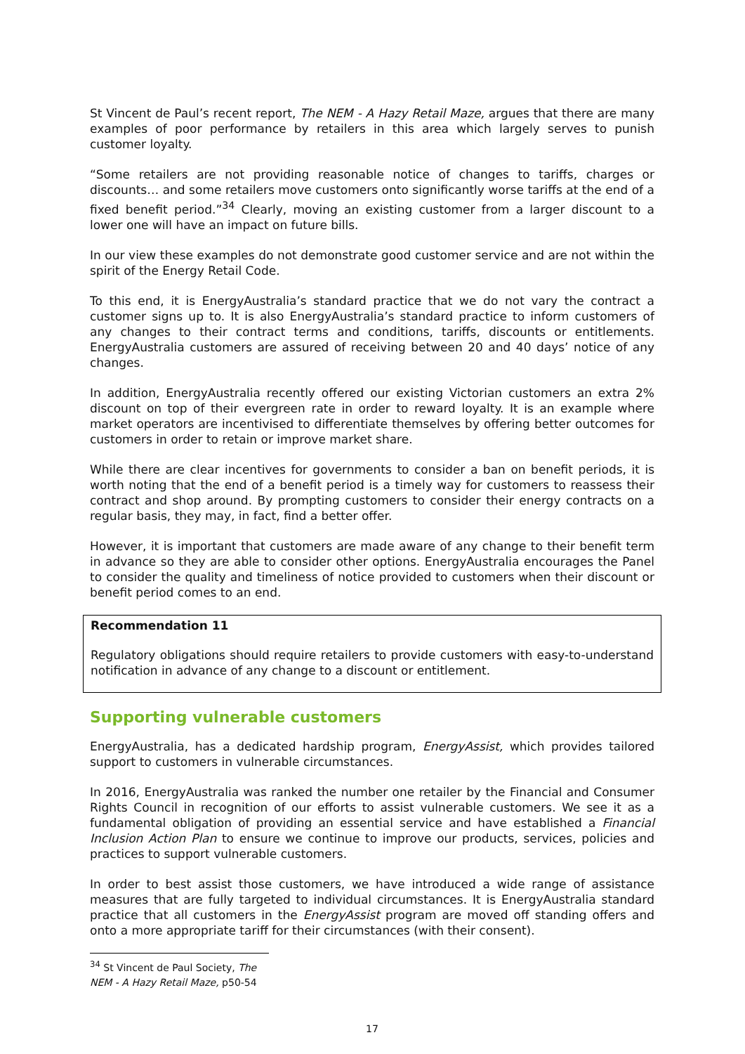St Vincent de Paul’s recent report, The NEM - A Hazy Retail Maze, argues that there are many examples of poor performance by retailers in this area which largely serves to punish customer loyalty.
“Some retailers are not providing reasonable notice of changes to tariffs, charges or discounts… and some retailers move customers onto significantly worse tariffs at the end of a fixed benefit period.”<sup>34</sup> Clearly, moving an existing customer from a larger discount to a lower one will have an impact on future bills.
In our view these examples do not demonstrate good customer service and are not within the spirit of the Energy Retail Code.
To this end, it is EnergyAustralia’s standard practice that we do not vary the contract a customer signs up to. It is also EnergyAustralia’s standard practice to inform customers of any changes to their contract terms and conditions, tariffs, discounts or entitlements. EnergyAustralia customers are assured of receiving between 20 and 40 days’ notice of any changes.
In addition, EnergyAustralia recently offered our existing Victorian customers an extra 2% discount on top of their evergreen rate in order to reward loyalty. It is an example where market operators are incentivised to differentiate themselves by offering better outcomes for customers in order to retain or improve market share.
While there are clear incentives for governments to consider a ban on benefit periods, it is worth noting that the end of a benefit period is a timely way for customers to reassess their contract and shop around. By prompting customers to consider their energy contracts on a regular basis, they may, in fact, find a better offer.
However, it is important that customers are made aware of any change to their benefit term in advance so they are able to consider other options. EnergyAustralia encourages the Panel to consider the quality and timeliness of notice provided to customers when their discount or benefit period comes to an end.
Recommendation 11
Regulatory obligations should require retailers to provide customers with easy-to-understand notification in advance of any change to a discount or entitlement.
Supporting vulnerable customers
EnergyAustralia, has a dedicated hardship program, EnergyAssist, which provides tailored support to customers in vulnerable circumstances.
In 2016, EnergyAustralia was ranked the number one retailer by the Financial and Consumer Rights Council in recognition of our efforts to assist vulnerable customers. We see it as a fundamental obligation of providing an essential service and have established a Financial Inclusion Action Plan to ensure we continue to improve our products, services, policies and practices to support vulnerable customers.
In order to best assist those customers, we have introduced a wide range of assistance measures that are fully targeted to individual circumstances. It is EnergyAustralia standard practice that all customers in the EnergyAssist program are moved off standing offers and onto a more appropriate tariff for their circumstances (with their consent).
<sup>34</sup> St Vincent de Paul Society, The NEM - A Hazy Retail Maze, p50-54
17